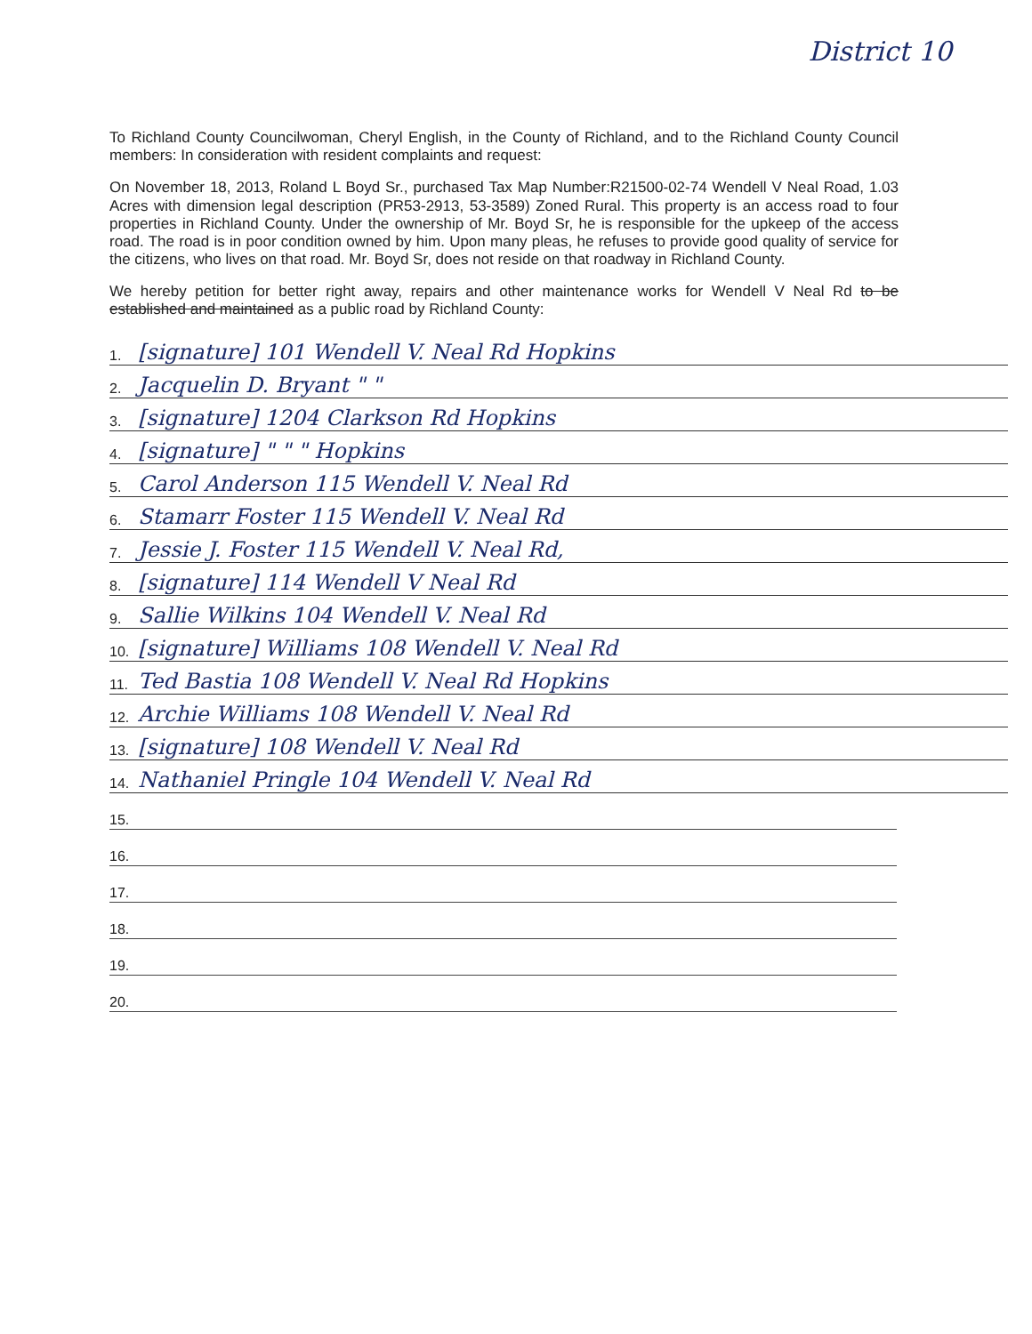District 10
To Richland County Councilwoman, Cheryl English, in the County of Richland, and to the Richland County Council members: In consideration with resident complaints and request:
On November 18, 2013, Roland L Boyd Sr., purchased Tax Map Number:R21500-02-74 Wendell V Neal Road, 1.03 Acres with dimension legal description (PR53-2913, 53-3589) Zoned Rural. This property is an access road to four properties in Richland County. Under the ownership of Mr. Boyd Sr, he is responsible for the upkeep of the access road. The road is in poor condition owned by him. Upon many pleas, he refuses to provide good quality of service for the citizens, who lives on that road. Mr. Boyd Sr, does not reside on that roadway in Richland County.
We hereby petition for better right away, repairs and other maintenance works for Wendell V Neal Rd to be established and maintained as a public road by Richland County:
1. [signature] 101 Wendell V. Neal Rd Hopkins
2. Jacquelin D. Bryant " "
3. [signature] 1204 Clarkson Rd Hopkins
4. [signature] " " " Hopkins
5. Carol Anderson 115 Wendell V. Neal Rd
6. Stamarr Foster 115 Wendell V. Neal Rd
7. Jessie J. Foster 115 Wendell V. Neal Rd,
8. [signature] 114 Wendell V Neal Rd
9. Sallie Wilkins 104 Wendell V. Neal Rd
10. [signature] Williams 108 Wendell V. Neal Rd
11. Ted Bastia 108 Wendell V. Neal Rd Hopkins
12. Archie Williams 108 Wendell V. Neal Rd
13. [signature] 108 Wendell V. Neal Rd
14. Nathaniel Pringle 104 Wendell V. Neal Rd
15.
16.
17.
18.
19.
20.